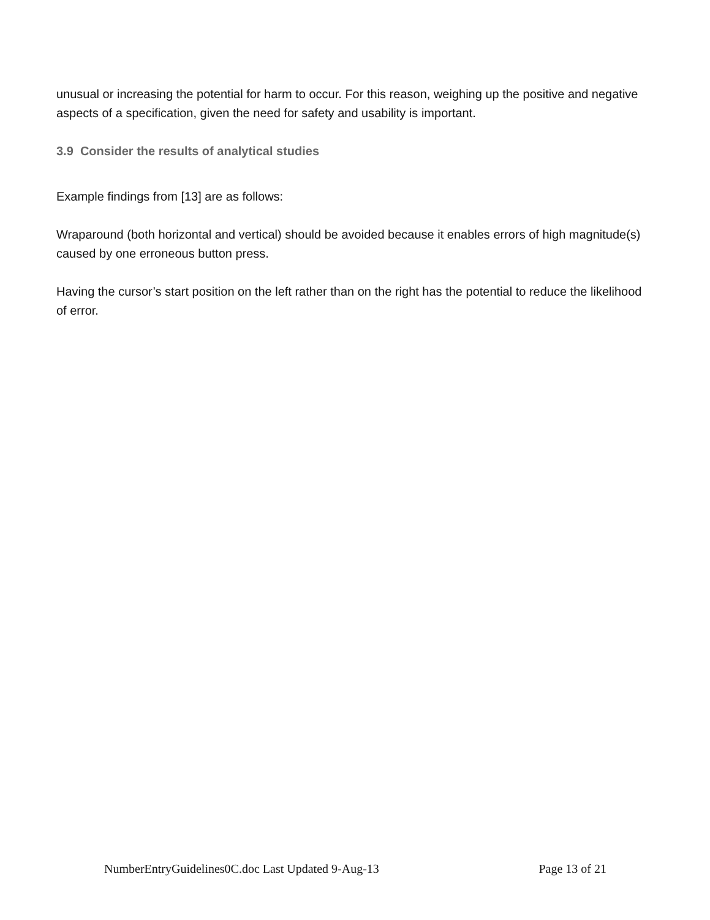unusual or increasing the potential for harm to occur. For this reason, weighing up the positive and negative aspects of a specification, given the need for safety and usability is important.
3.9 Consider the results of analytical studies
Example findings from [13] are as follows:
Wraparound (both horizontal and vertical) should be avoided because it enables errors of high magnitude(s) caused by one erroneous button press.
Having the cursor’s start position on the left rather than on the right has the potential to reduce the likelihood of error.
NumberEntryGuidelines0C.doc Last Updated 9-Aug-13 Page 13 of 21